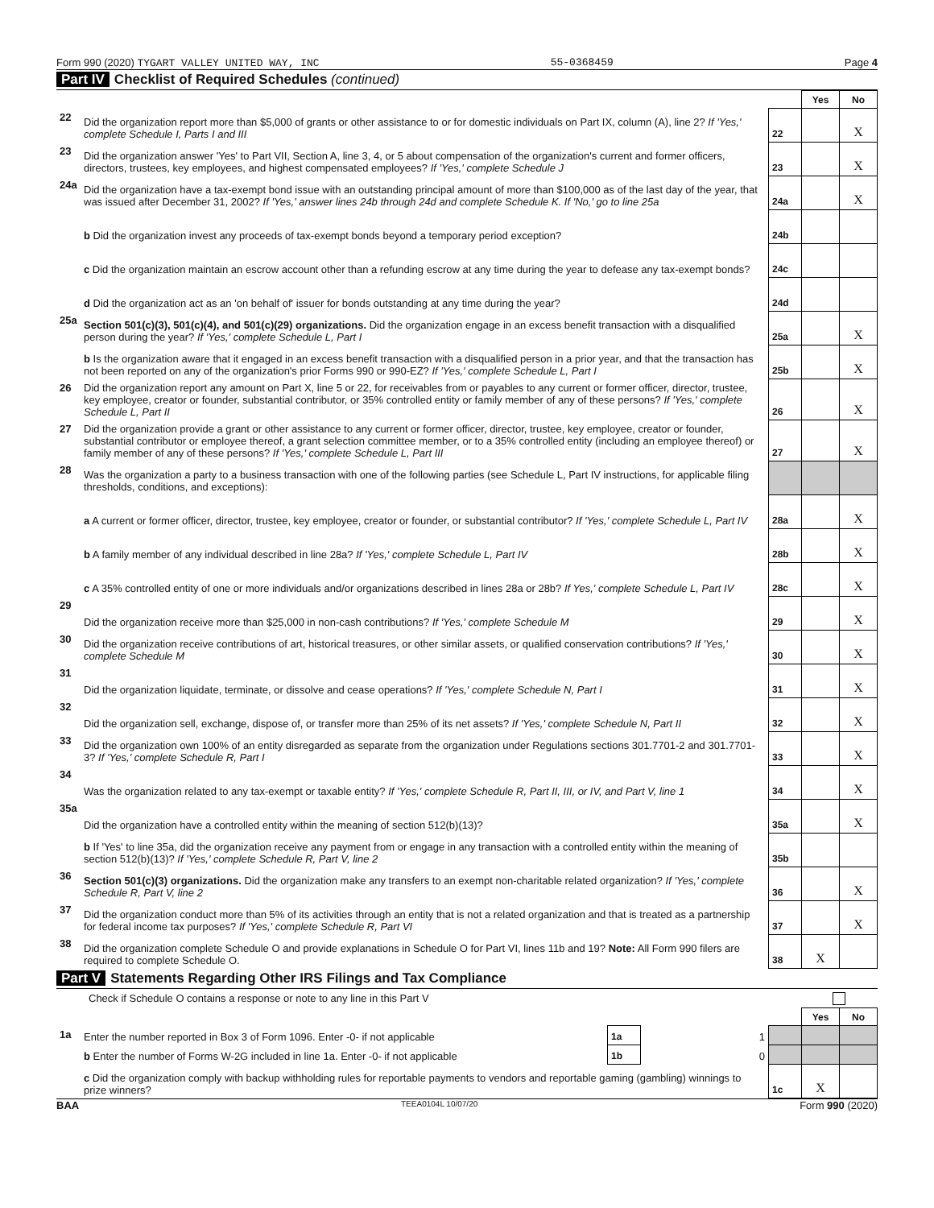Form 990 (2020) TYGART VALLEY UNITED WAY, INC 55-0368459 Page 4
Part IV Checklist of Required Schedules (continued)
| | | | Yes | No |
| 22 | Did the organization report more than $5,000 of grants or other assistance to or for domestic individuals on Part IX, column (A), line 2? If 'Yes,' complete Schedule I, Parts I and III | 22 | | X |
| 23 | Did the organization answer 'Yes' to Part VII, Section A, line 3, 4, or 5 about compensation of the organization's current and former officers, directors, trustees, key employees, and highest compensated employees? If 'Yes,' complete Schedule J | 23 | | X |
| 24a | Did the organization have a tax-exempt bond issue with an outstanding principal amount of more than $100,000 as of the last day of the year, that was issued after December 31, 2002? If 'Yes,' answer lines 24b through 24d and complete Schedule K. If 'No,' go to line 25a | 24a | | X |
| | b Did the organization invest any proceeds of tax-exempt bonds beyond a temporary period exception? | 24b | | |
| | c Did the organization maintain an escrow account other than a refunding escrow at any time during the year to defease any tax-exempt bonds? | 24c | | |
| | d Did the organization act as an 'on behalf of' issuer for bonds outstanding at any time during the year? | 24d | | |
| 25a | Section 501(c)(3), 501(c)(4), and 501(c)(29) organizations. Did the organization engage in an excess benefit transaction with a disqualified person during the year? If 'Yes,' complete Schedule L, Part I | 25a | | X |
| | b Is the organization aware that it engaged in an excess benefit transaction with a disqualified person in a prior year, and that the transaction has not been reported on any of the organization's prior Forms 990 or 990-EZ? If 'Yes,' complete Schedule L, Part I | 25b | | X |
| 26 | Did the organization report any amount on Part X, line 5 or 22, for receivables from or payables to any current or former officer, director, trustee, key employee, creator or founder, substantial contributor, or 35% controlled entity or family member of any of these persons? If 'Yes,' complete Schedule L, Part II | 26 | | X |
| 27 | Did the organization provide a grant or other assistance to any current or former officer, director, trustee, key employee, creator or founder, substantial contributor or employee thereof, a grant selection committee member, or to a 35% controlled entity (including an employee thereof) or family member of any of these persons? If 'Yes,' complete Schedule L, Part III | 27 | | X |
| 28 | Was the organization a party to a business transaction with one of the following parties (see Schedule L, Part IV instructions, for applicable filing thresholds, conditions, and exceptions): | | | |
| | a A current or former officer, director, trustee, key employee, creator or founder, or substantial contributor? If 'Yes,' complete Schedule L, Part IV | 28a | | X |
| | b A family member of any individual described in line 28a? If 'Yes,' complete Schedule L, Part IV | 28b | | X |
| | c A 35% controlled entity of one or more individuals and/or organizations described in lines 28a or 28b? If Yes,' complete Schedule L, Part IV | 28c | | X |
| 29 | Did the organization receive more than $25,000 in non-cash contributions? If 'Yes,' complete Schedule M | 29 | | X |
| 30 | Did the organization receive contributions of art, historical treasures, or other similar assets, or qualified conservation contributions? If 'Yes,' complete Schedule M | 30 | | X |
| 31 | Did the organization liquidate, terminate, or dissolve and cease operations? If 'Yes,' complete Schedule N, Part I | 31 | | X |
| 32 | Did the organization sell, exchange, dispose of, or transfer more than 25% of its net assets? If 'Yes,' complete Schedule N, Part II | 32 | | X |
| 33 | Did the organization own 100% of an entity disregarded as separate from the organization under Regulations sections 301.7701-2 and 301.7701-3? If 'Yes,' complete Schedule R, Part I | 33 | | X |
| 34 | Was the organization related to any tax-exempt or taxable entity? If 'Yes,' complete Schedule R, Part II, III, or IV, and Part V, line 1 | 34 | | X |
| 35a | Did the organization have a controlled entity within the meaning of section 512(b)(13)? | 35a | | X |
| | b If 'Yes' to line 35a, did the organization receive any payment from or engage in any transaction with a controlled entity within the meaning of section 512(b)(13)? If 'Yes,' complete Schedule R, Part V, line 2 | 35b | | |
| 36 | Section 501(c)(3) organizations. Did the organization make any transfers to an exempt non-charitable related organization? If 'Yes,' complete Schedule R, Part V, line 2 | 36 | | X |
| 37 | Did the organization conduct more than 5% of its activities through an entity that is not a related organization and that is treated as a partnership for federal income tax purposes? If 'Yes,' complete Schedule R, Part VI | 37 | | X |
| 38 | Did the organization complete Schedule O and provide explanations in Schedule O for Part VI, lines 11b and 19? Note: All Form 990 filers are required to complete Schedule O. | 38 | X | |
Part V Statements Regarding Other IRS Filings and Tax Compliance
Check if Schedule O contains a response or note to any line in this Part V
| | | | | | Yes | No |
| 1a | Enter the number reported in Box 3 of Form 1096. Enter -0- if not applicable | 1a | 1 | | | |
| | b Enter the number of Forms W-2G included in line 1a. Enter -0- if not applicable | 1b | 0 | | | |
| | c Did the organization comply with backup withholding rules for reportable payments to vendors and reportable gaming (gambling) winnings to prize winners? | | | 1c | X | |
BAA TEEA0104L 10/07/20 Form 990 (2020)